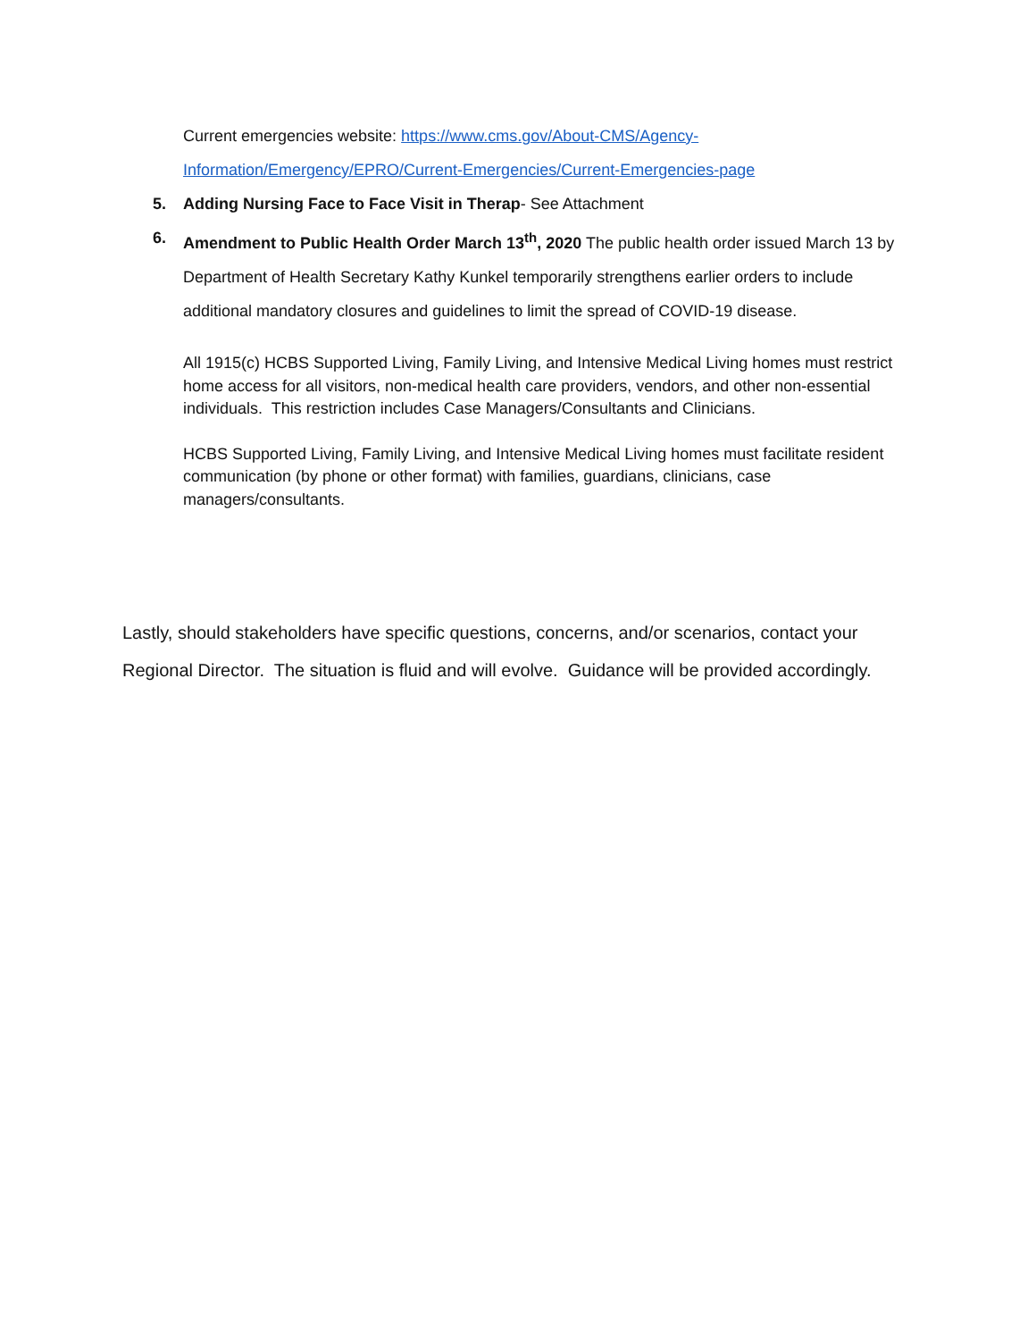Current emergencies website: https://www.cms.gov/About-CMS/Agency-Information/Emergency/EPRO/Current-Emergencies/Current-Emergencies-page
5. Adding Nursing Face to Face Visit in Therap- See Attachment
6. Amendment to Public Health Order March 13<sup>th</sup>, 2020 The public health order issued March 13 by Department of Health Secretary Kathy Kunkel temporarily strengthens earlier orders to include additional mandatory closures and guidelines to limit the spread of COVID-19 disease.
All 1915(c) HCBS Supported Living, Family Living, and Intensive Medical Living homes must restrict home access for all visitors, non-medical health care providers, vendors, and other non-essential individuals. This restriction includes Case Managers/Consultants and Clinicians.
HCBS Supported Living, Family Living, and Intensive Medical Living homes must facilitate resident communication (by phone or other format) with families, guardians, clinicians, case managers/consultants.
Lastly, should stakeholders have specific questions, concerns, and/or scenarios, contact your Regional Director. The situation is fluid and will evolve. Guidance will be provided accordingly.